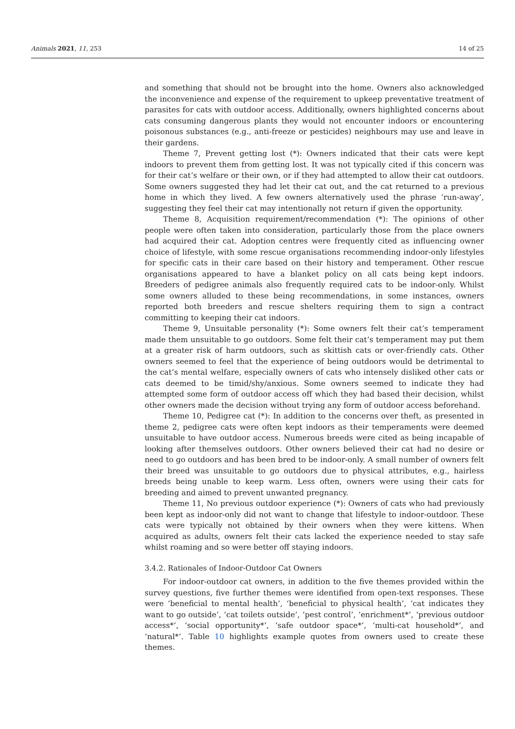Animals 2021, 11, 253 14 of 25
and something that should not be brought into the home. Owners also acknowledged the inconvenience and expense of the requirement to upkeep preventative treatment of parasites for cats with outdoor access. Additionally, owners highlighted concerns about cats consuming dangerous plants they would not encounter indoors or encountering poisonous substances (e.g., anti-freeze or pesticides) neighbours may use and leave in their gardens.
Theme 7, Prevent getting lost (*): Owners indicated that their cats were kept indoors to prevent them from getting lost. It was not typically cited if this concern was for their cat’s welfare or their own, or if they had attempted to allow their cat outdoors. Some owners suggested they had let their cat out, and the cat returned to a previous home in which they lived. A few owners alternatively used the phrase ‘run-away’, suggesting they feel their cat may intentionally not return if given the opportunity.
Theme 8, Acquisition requirement/recommendation (*): The opinions of other people were often taken into consideration, particularly those from the place owners had acquired their cat. Adoption centres were frequently cited as influencing owner choice of lifestyle, with some rescue organisations recommending indoor-only lifestyles for specific cats in their care based on their history and temperament. Other rescue organisations appeared to have a blanket policy on all cats being kept indoors. Breeders of pedigree animals also frequently required cats to be indoor-only. Whilst some owners alluded to these being recommendations, in some instances, owners reported both breeders and rescue shelters requiring them to sign a contract committing to keeping their cat indoors.
Theme 9, Unsuitable personality (*): Some owners felt their cat’s temperament made them unsuitable to go outdoors. Some felt their cat’s temperament may put them at a greater risk of harm outdoors, such as skittish cats or over-friendly cats. Other owners seemed to feel that the experience of being outdoors would be detrimental to the cat’s mental welfare, especially owners of cats who intensely disliked other cats or cats deemed to be timid/shy/anxious. Some owners seemed to indicate they had attempted some form of outdoor access off which they had based their decision, whilst other owners made the decision without trying any form of outdoor access beforehand.
Theme 10, Pedigree cat (*): In addition to the concerns over theft, as presented in theme 2, pedigree cats were often kept indoors as their temperaments were deemed unsuitable to have outdoor access. Numerous breeds were cited as being incapable of looking after themselves outdoors. Other owners believed their cat had no desire or need to go outdoors and has been bred to be indoor-only. A small number of owners felt their breed was unsuitable to go outdoors due to physical attributes, e.g., hairless breeds being unable to keep warm. Less often, owners were using their cats for breeding and aimed to prevent unwanted pregnancy.
Theme 11, No previous outdoor experience (*): Owners of cats who had previously been kept as indoor-only did not want to change that lifestyle to indoor-outdoor. These cats were typically not obtained by their owners when they were kittens. When acquired as adults, owners felt their cats lacked the experience needed to stay safe whilst roaming and so were better off staying indoors.
3.4.2. Rationales of Indoor-Outdoor Cat Owners
For indoor-outdoor cat owners, in addition to the five themes provided within the survey questions, five further themes were identified from open-text responses. These were ‘beneficial to mental health’, ‘beneficial to physical health’, ‘cat indicates they want to go outside’, ‘cat toilets outside’, ‘pest control’, ‘enrichment*’, ‘previous outdoor access*’, ‘social opportunity*’, ‘safe outdoor space*’, ‘multi-cat household*’, and ‘natural*’. Table 10 highlights example quotes from owners used to create these themes.